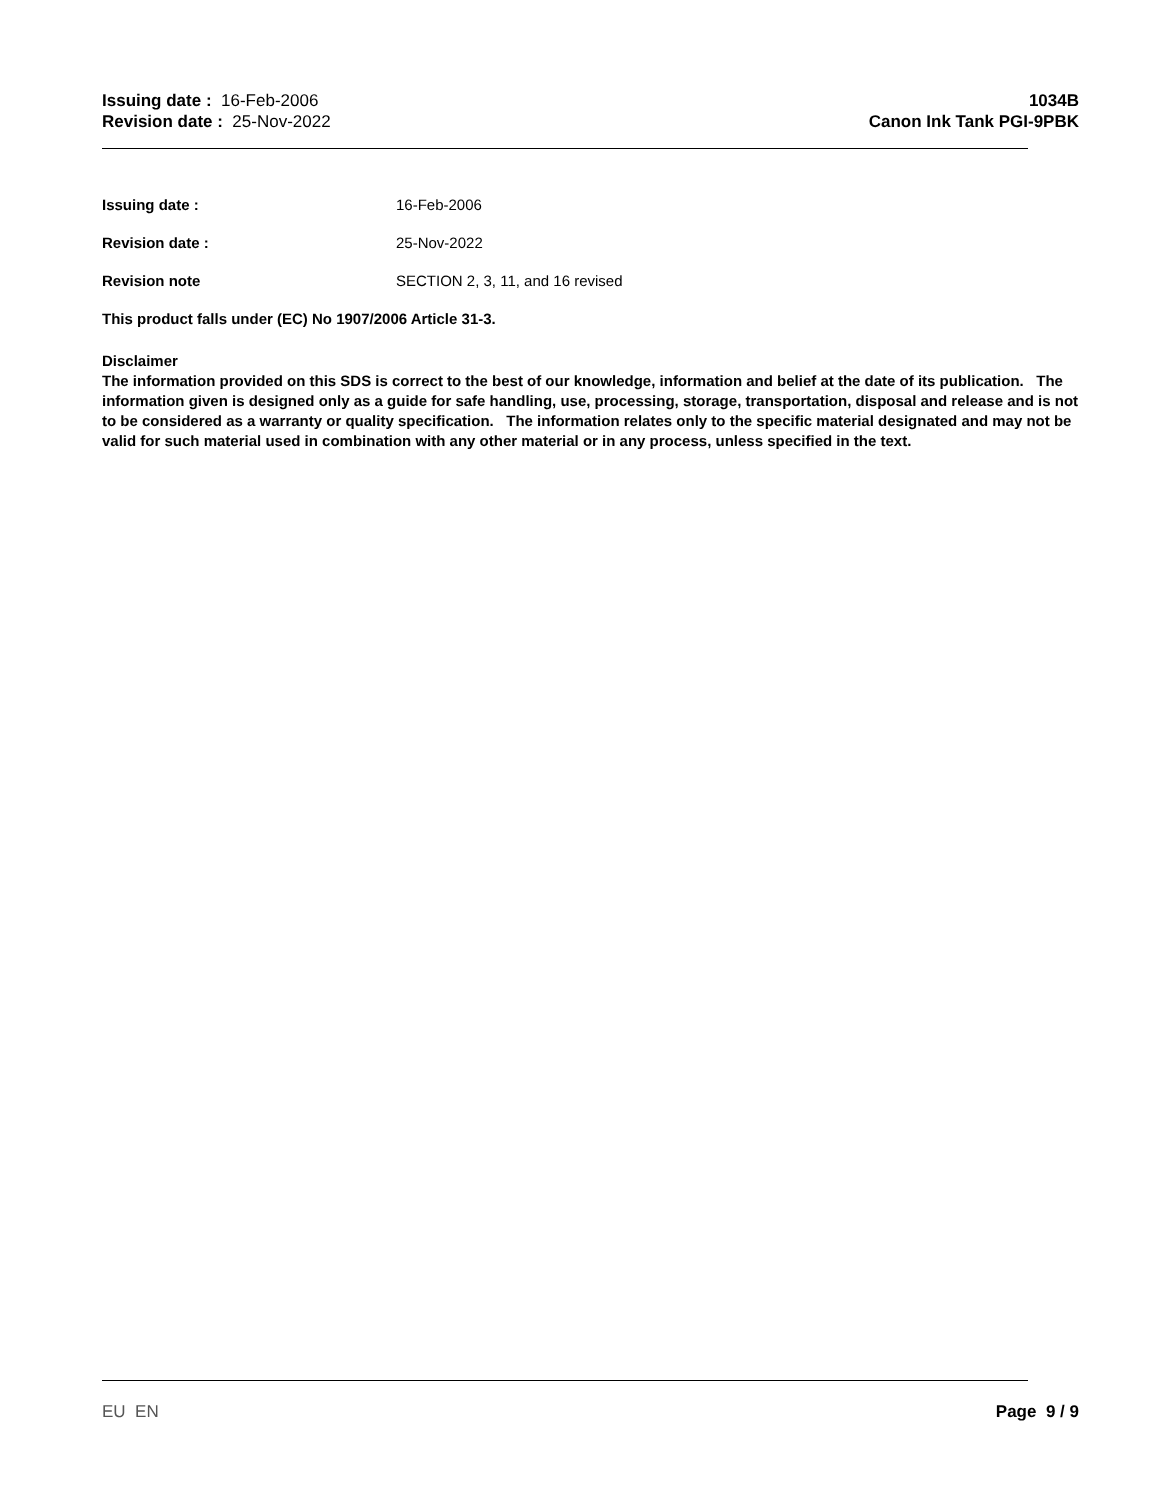Issuing date : 16-Feb-2006
Revision date : 25-Nov-2022
1034B
Canon Ink Tank PGI-9PBK
Issuing date : 16-Feb-2006
Revision date : 25-Nov-2022
Revision note SECTION 2, 3, 11, and 16 revised
This product falls under (EC) No 1907/2006 Article 31-3.
Disclaimer
The information provided on this SDS is correct to the best of our knowledge, information and belief at the date of its publication. The information given is designed only as a guide for safe handling, use, processing, storage, transportation, disposal and release and is not to be considered as a warranty or quality specification. The information relates only to the specific material designated and may not be valid for such material used in combination with any other material or in any process, unless specified in the text.
EU EN Page 9 / 9